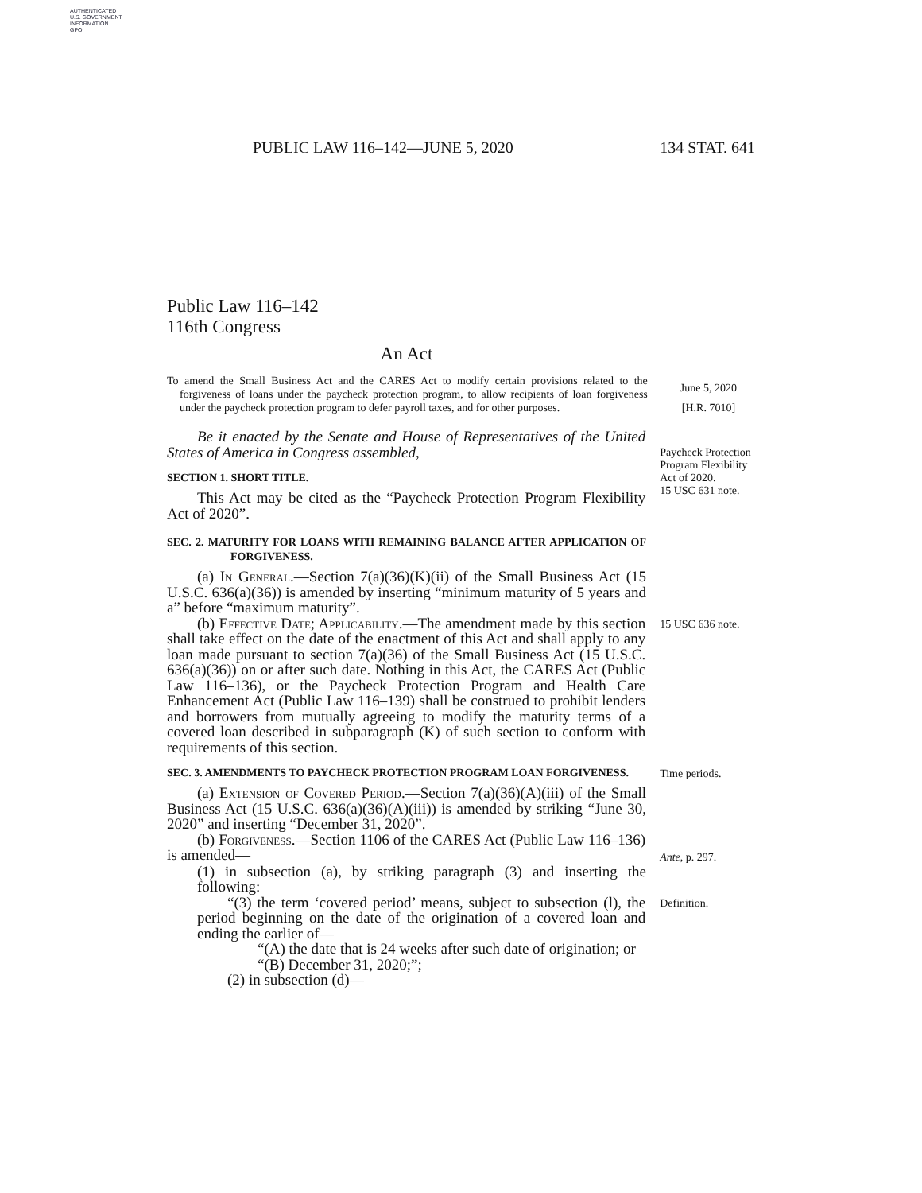AUTHENTICATED
U.S. GOVERNMENT
INFORMATION
GPO
PUBLIC LAW 116–142—JUNE 5, 2020 134 STAT. 641
Public Law 116–142
116th Congress
An Act
To amend the Small Business Act and the CARES Act to modify certain provisions related to the forgiveness of loans under the paycheck protection program, to allow recipients of loan forgiveness under the paycheck protection program to defer payroll taxes, and for other purposes.
June 5, 2020
[H.R. 7010]
Be it enacted by the Senate and House of Representatives of the United States of America in Congress assembled,
SECTION 1. SHORT TITLE.
This Act may be cited as the “Paycheck Protection Program Flexibility Act of 2020”.
Paycheck Protection Program Flexibility Act of 2020.
15 USC 631 note.
SEC. 2. MATURITY FOR LOANS WITH REMAINING BALANCE AFTER APPLICATION OF FORGIVENESS.
(a) In General.—Section 7(a)(36)(K)(ii) of the Small Business Act (15 U.S.C. 636(a)(36)) is amended by inserting “minimum maturity of 5 years and a” before “maximum maturity”.
(b) Effective Date; Applicability.—The amendment made by this section shall take effect on the date of the enactment of this Act and shall apply to any loan made pursuant to section 7(a)(36) of the Small Business Act (15 U.S.C. 636(a)(36)) on or after such date. Nothing in this Act, the CARES Act (Public Law 116–136), or the Paycheck Protection Program and Health Care Enhancement Act (Public Law 116–139) shall be construed to prohibit lenders and borrowers from mutually agreeing to modify the maturity terms of a covered loan described in subparagraph (K) of such section to conform with requirements of this section.
15 USC 636 note.
SEC. 3. AMENDMENTS TO PAYCHECK PROTECTION PROGRAM LOAN FORGIVENESS.
Time periods.
(a) Extension of Covered Period.—Section 7(a)(36)(A)(iii) of the Small Business Act (15 U.S.C. 636(a)(36)(A)(iii)) is amended by striking “June 30, 2020” and inserting “December 31, 2020”.
(b) Forgiveness.—Section 1106 of the CARES Act (Public Law 116–136) is amended—
Ante, p. 297.
(1) in subsection (a), by striking paragraph (3) and inserting the following:
“(3) the term ‘covered period’ means, subject to subsection (l), the period beginning on the date of the origination of a covered loan and ending the earlier of—
“(A) the date that is 24 weeks after such date of origination; or
“(B) December 31, 2020;”;
(2) in subsection (d)—
Definition.